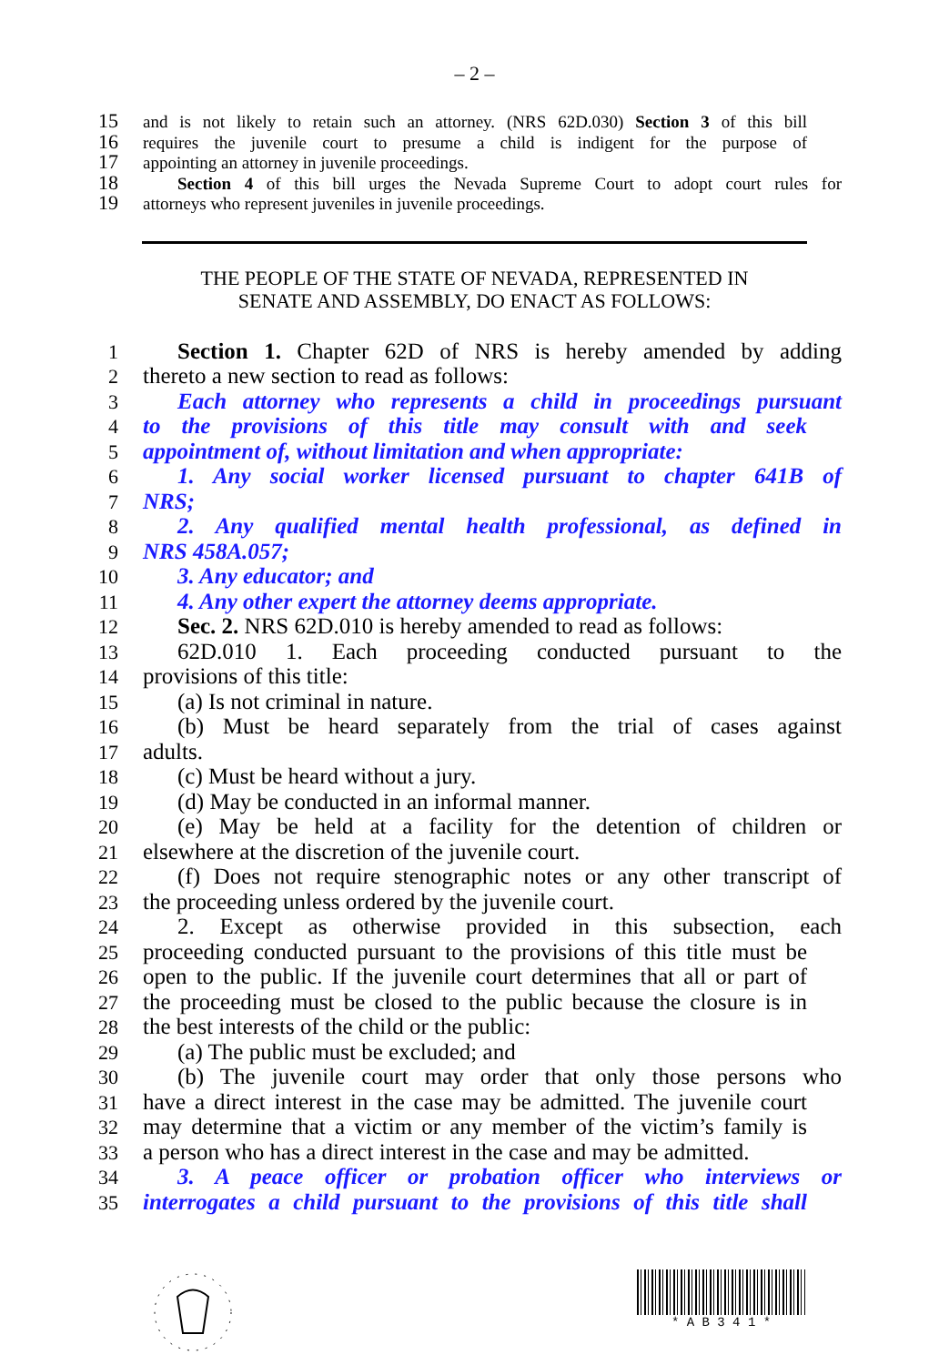– 2 –
15 and is not likely to retain such an attorney. (NRS 62D.030) Section 3 of this bill
16 requires the juvenile court to presume a child is indigent for the purpose of
17 appointing an attorney in juvenile proceedings.
18 Section 4 of this bill urges the Nevada Supreme Court to adopt court rules for
19 attorneys who represent juveniles in juvenile proceedings.
THE PEOPLE OF THE STATE OF NEVADA, REPRESENTED IN
SENATE AND ASSEMBLY, DO ENACT AS FOLLOWS:
1 Section 1. Chapter 62D of NRS is hereby amended by adding
2 thereto a new section to read as follows:
3 Each attorney who represents a child in proceedings pursuant
4 to the provisions of this title may consult with and seek
5 appointment of, without limitation and when appropriate:
6 1. Any social worker licensed pursuant to chapter 641B of
7 NRS;
8 2. Any qualified mental health professional, as defined in
9 NRS 458A.057;
10 3. Any educator; and
11 4. Any other expert the attorney deems appropriate.
12 Sec. 2. NRS 62D.010 is hereby amended to read as follows:
13 62D.010 1. Each proceeding conducted pursuant to the
14 provisions of this title:
15 (a) Is not criminal in nature.
16 (b) Must be heard separately from the trial of cases against
17 adults.
18 (c) Must be heard without a jury.
19 (d) May be conducted in an informal manner.
20 (e) May be held at a facility for the detention of children or
21 elsewhere at the discretion of the juvenile court.
22 (f) Does not require stenographic notes or any other transcript of
23 the proceeding unless ordered by the juvenile court.
24 2. Except as otherwise provided in this subsection, each
25 proceeding conducted pursuant to the provisions of this title must be
26 open to the public. If the juvenile court determines that all or part of
27 the proceeding must be closed to the public because the closure is in
28 the best interests of the child or the public:
29 (a) The public must be excluded; and
30 (b) The juvenile court may order that only those persons who
31 have a direct interest in the case may be admitted. The juvenile court
32 may determine that a victim or any member of the victim’s family is
33 a person who has a direct interest in the case and may be admitted.
34 3. A peace officer or probation officer who interviews or
35 interrogates a child pursuant to the provisions of this title shall
* A B 3 4 1 *